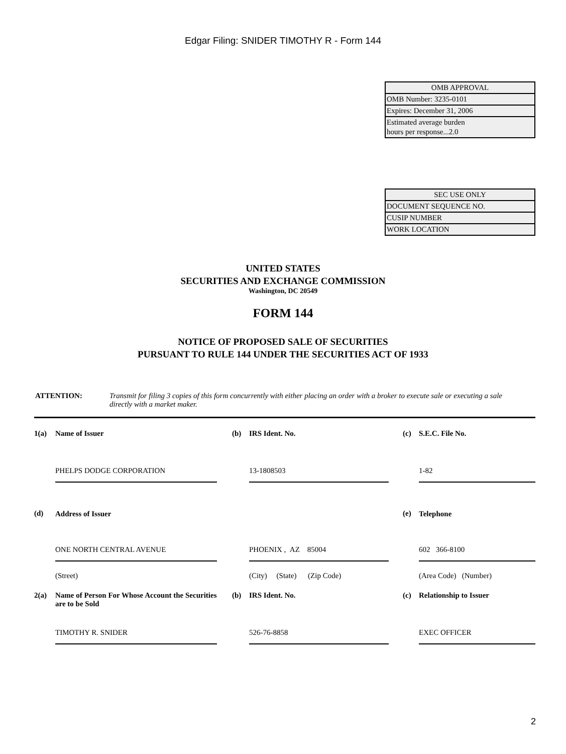Edgar Filing: SNIDER TIMOTHY R - Form 144
| OMB APPROVAL |
| OMB Number: 3235-0101 |
| Expires: December 31, 2006 |
| Estimated average burden hours per response...2.0 |
| SEC USE ONLY |
| DOCUMENT SEQUENCE NO. |
| CUSIP NUMBER |
| WORK LOCATION |
UNITED STATES
SECURITIES AND EXCHANGE COMMISSION
Washington, DC 20549
FORM 144
NOTICE OF PROPOSED SALE OF SECURITIES
PURSUANT TO RULE 144 UNDER THE SECURITIES ACT OF 1933
ATTENTION: Transmit for filing 3 copies of this form concurrently with either placing an order with a broker to execute sale or executing a sale directly with a market maker.
| 1(a) | Name of Issuer | | (b) | IRS Ident. No. | | (c) | S.E.C. File No. |
| | PHELPS DODGE CORPORATION | | | 13-1808503 | | | 1-82 |
| (d) | Address of Issuer | | | | | (e) | Telephone |
| | ONE NORTH CENTRAL AVENUE | | | PHOENIX , AZ 85004 | | | 602 366-8100 |
| | (Street) | | | (City) (State) (Zip Code) | | | (Area Code) (Number) |
| 2(a) | Name of Person For Whose Account the Securities are to be Sold | | (b) | IRS Ident. No. | | (c) | Relationship to Issuer |
| | TIMOTHY R. SNIDER | | | 526-76-8858 | | | EXEC OFFICER |
2